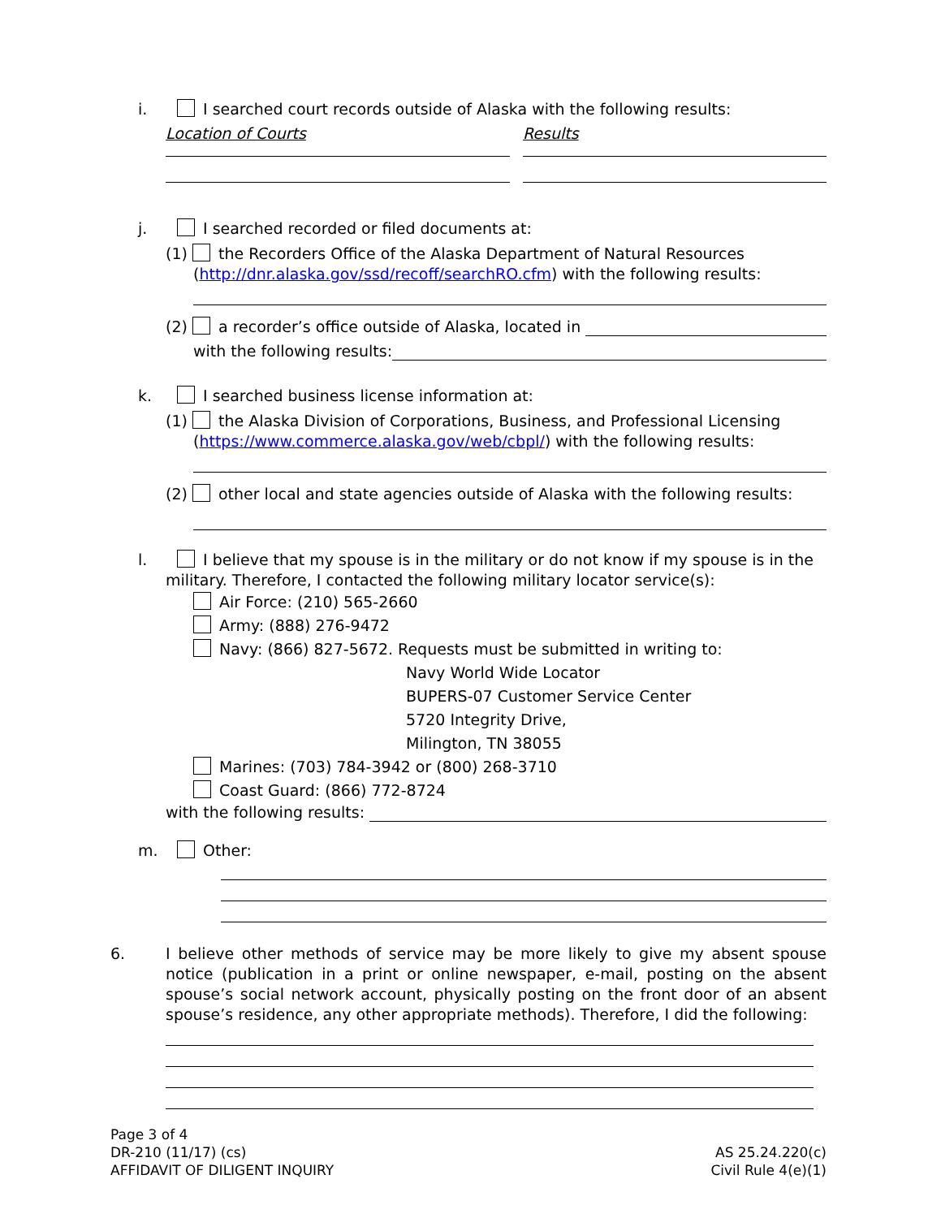i. I searched court records outside of Alaska with the following results:
Location of Courts Results
j. I searched recorded or filed documents at:
(1) the Recorders Office of the Alaska Department of Natural Resources
(http://dnr.alaska.gov/ssd/recoff/searchRO.cfm) with the following results:
(2) a recorder’s office outside of Alaska, located in
with the following results:
k. I searched business license information at:
(1) the Alaska Division of Corporations, Business, and Professional Licensing
(https://www.commerce.alaska.gov/web/cbpl/) with the following results:
(2) other local and state agencies outside of Alaska with the following results:
l. I believe that my spouse is in the military or do not know if my spouse is in the
military. Therefore, I contacted the following military locator service(s):
Air Force: (210) 565-2660
Army: (888) 276-9472
Navy: (866) 827-5672. Requests must be submitted in writing to:
Navy World Wide Locator
BUPERS-07 Customer Service Center
5720 Integrity Drive,
Milington, TN 38055
Marines: (703) 784-3942 or (800) 268-3710
Coast Guard: (866) 772-8724
with the following results:
m. Other:
6. I believe other methods of service may be more likely to give my absent spouse notice (publication in a print or online newspaper, e-mail, posting on the absent spouse’s social network account, physically posting on the front door of an absent spouse’s residence, any other appropriate methods). Therefore, I did the following:
Page 3 of 4
DR-210 (11/17) (cs)
AFFIDAVIT OF DILIGENT INQUIRY
AS 25.24.220(c)
Civil Rule 4(e)(1)